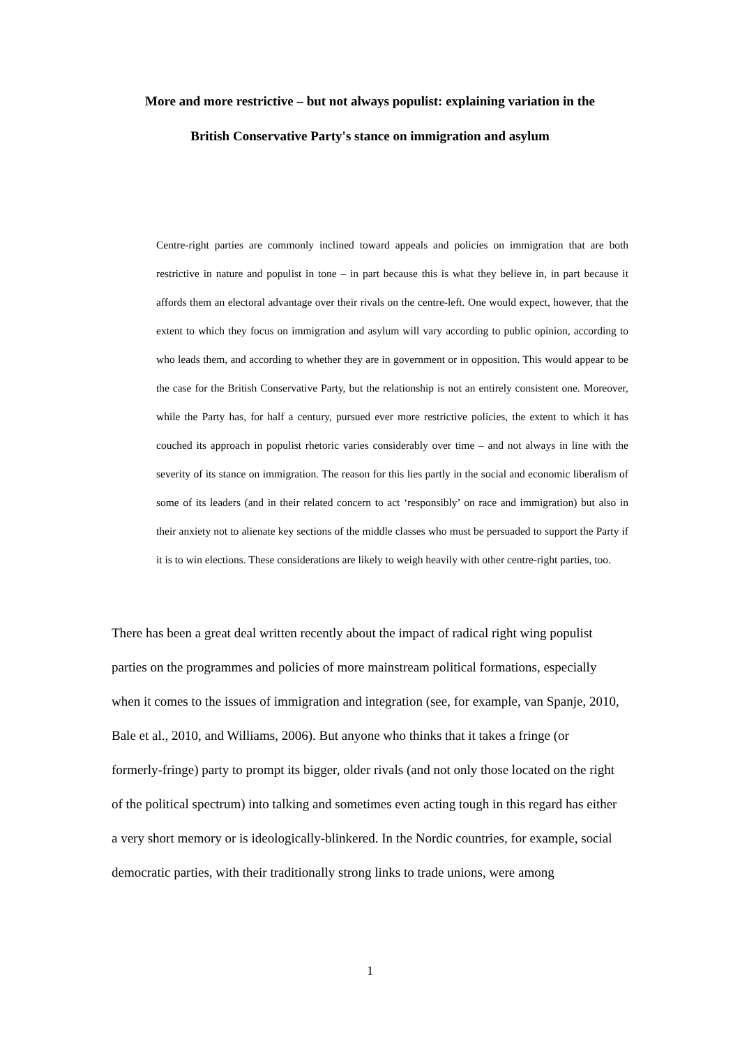More and more restrictive – but not always populist: explaining variation in the
British Conservative Party's stance on immigration and asylum
Centre-right parties are commonly inclined toward appeals and policies on immigration that are both restrictive in nature and populist in tone – in part because this is what they believe in, in part because it affords them an electoral advantage over their rivals on the centre-left. One would expect, however, that the extent to which they focus on immigration and asylum will vary according to public opinion, according to who leads them, and according to whether they are in government or in opposition. This would appear to be the case for the British Conservative Party, but the relationship is not an entirely consistent one. Moreover, while the Party has, for half a century, pursued ever more restrictive policies, the extent to which it has couched its approach in populist rhetoric varies considerably over time – and not always in line with the severity of its stance on immigration. The reason for this lies partly in the social and economic liberalism of some of its leaders (and in their related concern to act ‘responsibly’ on race and immigration) but also in their anxiety not to alienate key sections of the middle classes who must be persuaded to support the Party if it is to win elections. These considerations are likely to weigh heavily with other centre-right parties, too.
There has been a great deal written recently about the impact of radical right wing populist parties on the programmes and policies of more mainstream political formations, especially when it comes to the issues of immigration and integration (see, for example, van Spanje, 2010, Bale et al., 2010, and Williams, 2006). But anyone who thinks that it takes a fringe (or formerly-fringe) party to prompt its bigger, older rivals (and not only those located on the right of the political spectrum) into talking and sometimes even acting tough in this regard has either a very short memory or is ideologically-blinkered. In the Nordic countries, for example, social democratic parties, with their traditionally strong links to trade unions, were among
1